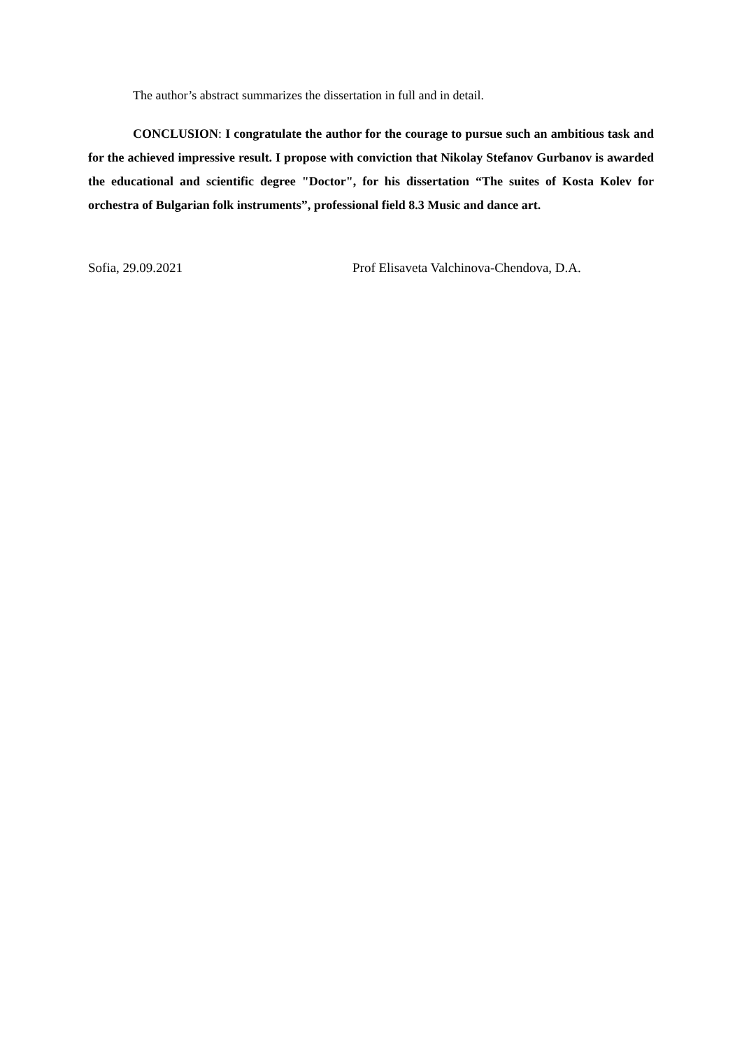The author’s abstract summarizes the dissertation in full and in detail.
CONCLUSION: I congratulate the author for the courage to pursue such an ambitious task and for the achieved impressive result. I propose with conviction that Nikolay Stefanov Gurbanov is awarded the educational and scientific degree "Doctor", for his dissertation “The suites of Kosta Kolev for orchestra of Bulgarian folk instruments”, professional field 8.3 Music and dance art.
Sofia, 29.09.2021 Prof Elisaveta Valchinova-Chendova, D.A.